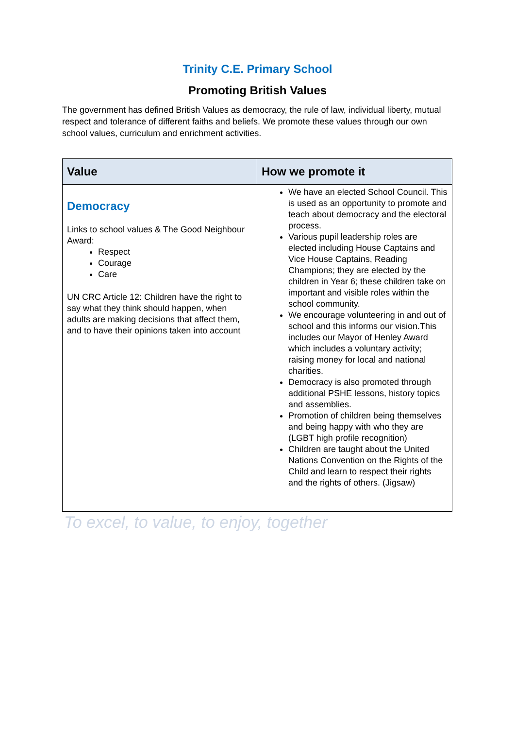Trinity C.E. Primary School
Promoting British Values
The government has defined British Values as democracy, the rule of law, individual liberty, mutual respect and tolerance of different faiths and beliefs. We promote these values through our own school values, curriculum and enrichment activities.
| Value | How we promote it |
| --- | --- |
| Democracy Links to school values & The Good Neighbour Award: Respect Courage Care UN CRC Article 12: Children have the right to say what they think should happen, when adults are making decisions that affect them, and to have their opinions taken into account | We have an elected School Council. This is used as an opportunity to promote and teach about democracy and the electoral process. Various pupil leadership roles are elected including House Captains and Vice House Captains, Reading Champions; they are elected by the children in Year 6; these children take on important and visible roles within the school community. We encourage volunteering in and out of school and this informs our vision.This includes our Mayor of Henley Award which includes a voluntary activity; raising money for local and national charities. Democracy is also promoted through additional PSHE lessons, history topics and assemblies. Promotion of children being themselves and being happy with who they are (LGBT high profile recognition) Children are taught about the United Nations Convention on the Rights of the Child and learn to respect their rights and the rights of others. (Jigsaw) |
To excel, to value, to enjoy, together